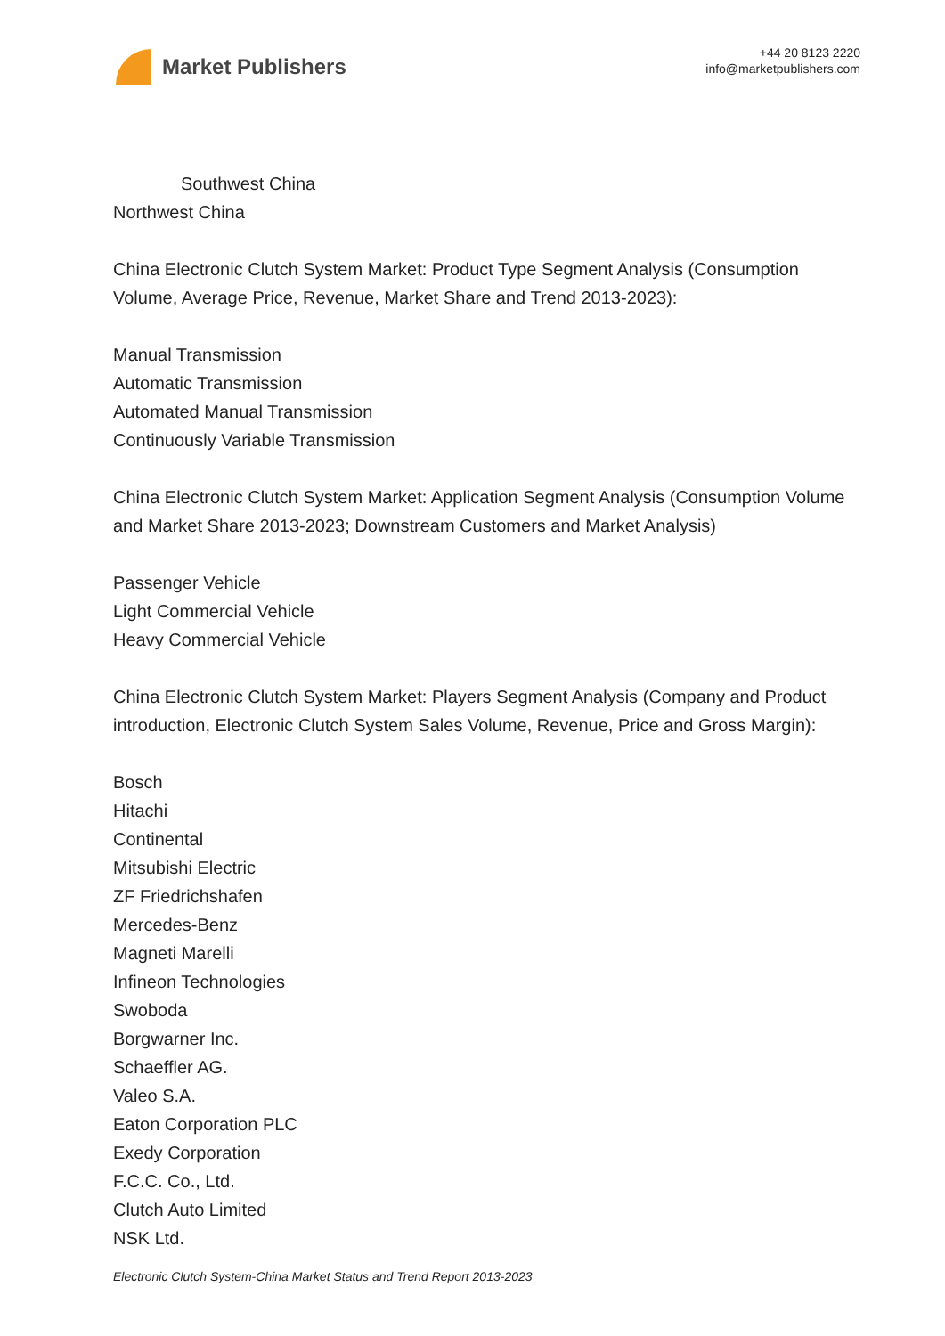Market Publishers
+44 20 8123 2220
info@marketpublishers.com
Southwest China
Northwest China
China Electronic Clutch System Market: Product Type Segment Analysis (Consumption Volume, Average Price, Revenue, Market Share and Trend 2013-2023):
Manual Transmission
Automatic Transmission
Automated Manual Transmission
Continuously Variable Transmission
China Electronic Clutch System Market: Application Segment Analysis (Consumption Volume and Market Share 2013-2023; Downstream Customers and Market Analysis)
Passenger Vehicle
Light Commercial Vehicle
Heavy Commercial Vehicle
China Electronic Clutch System Market: Players Segment Analysis (Company and Product introduction, Electronic Clutch System Sales Volume, Revenue, Price and Gross Margin):
Bosch
Hitachi
Continental
Mitsubishi Electric
ZF Friedrichshafen
Mercedes-Benz
Magneti Marelli
Infineon Technologies
Swoboda
Borgwarner Inc.
Schaeffler AG.
Valeo S.A.
Eaton Corporation PLC
Exedy Corporation
F.C.C. Co., Ltd.
Clutch Auto Limited
NSK Ltd.
Electronic Clutch System-China Market Status and Trend Report 2013-2023